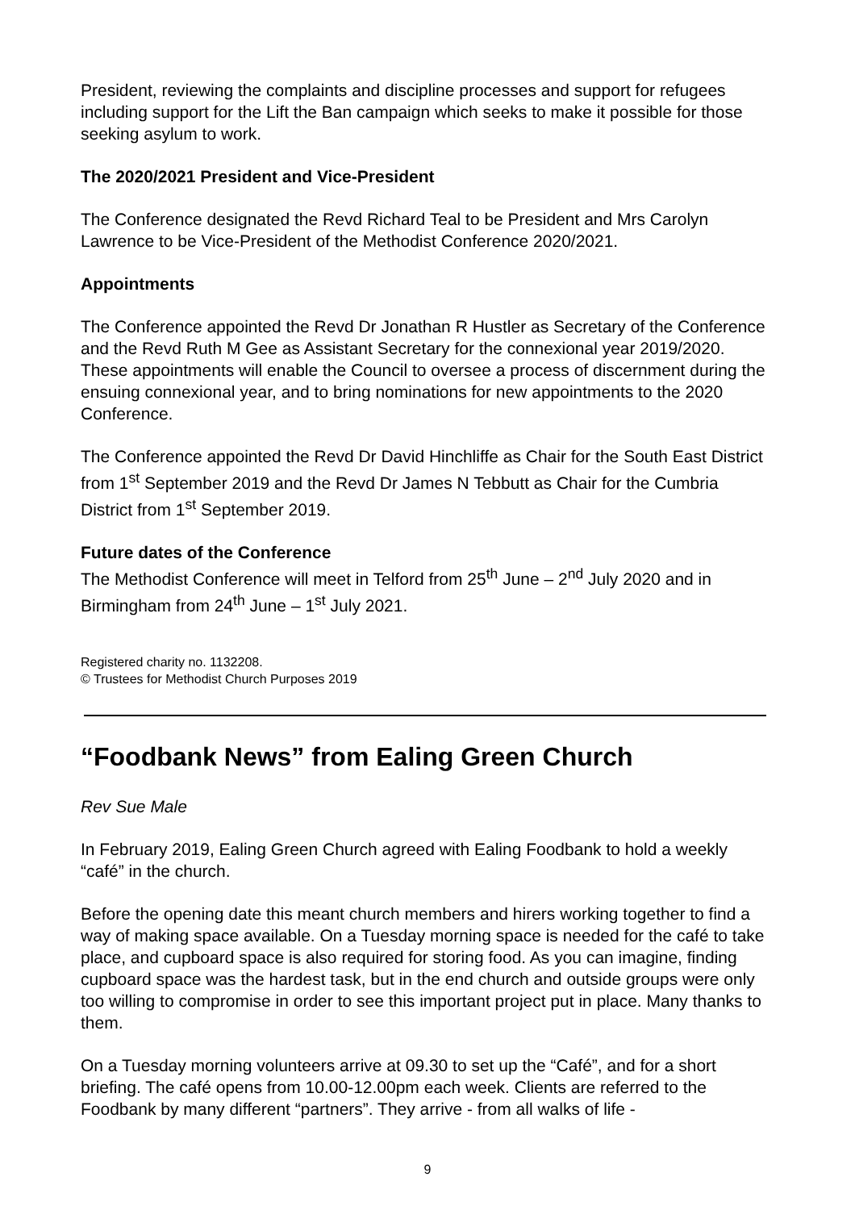President, reviewing the complaints and discipline processes and support for refugees including support for the Lift the Ban campaign which seeks to make it possible for those seeking asylum to work.
The 2020/2021 President and Vice-President
The Conference designated the Revd Richard Teal to be President and Mrs Carolyn Lawrence to be Vice-President of the Methodist Conference 2020/2021.
Appointments
The Conference appointed the Revd Dr Jonathan R Hustler as Secretary of the Conference and the Revd Ruth M Gee as Assistant Secretary for the connexional year 2019/2020. These appointments will enable the Council to oversee a process of discernment during the ensuing connexional year, and to bring nominations for new appointments to the 2020 Conference.
The Conference appointed the Revd Dr David Hinchliffe as Chair for the South East District from 1<sup>st</sup> September 2019 and the Revd Dr James N Tebbutt as Chair for the Cumbria District from 1<sup>st</sup> September 2019.
Future dates of the Conference
The Methodist Conference will meet in Telford from 25<sup>th</sup> June – 2<sup>nd</sup> July 2020 and in Birmingham from 24<sup>th</sup> June – 1<sup>st</sup> July 2021.
Registered charity no. 1132208.
© Trustees for Methodist Church Purposes 2019
“Foodbank News” from Ealing Green Church
Rev Sue Male
In February 2019, Ealing Green Church agreed with Ealing Foodbank to hold a weekly “café” in the church.
Before the opening date this meant church members and hirers working together to find a way of making space available. On a Tuesday morning space is needed for the café to take place, and cupboard space is also required for storing food. As you can imagine, finding cupboard space was the hardest task, but in the end church and outside groups were only too willing to compromise in order to see this important project put in place. Many thanks to them.
On a Tuesday morning volunteers arrive at 09.30 to set up the “Café”, and for a short briefing. The café opens from 10.00-12.00pm each week. Clients are referred to the Foodbank by many different “partners”. They arrive - from all walks of life -
9